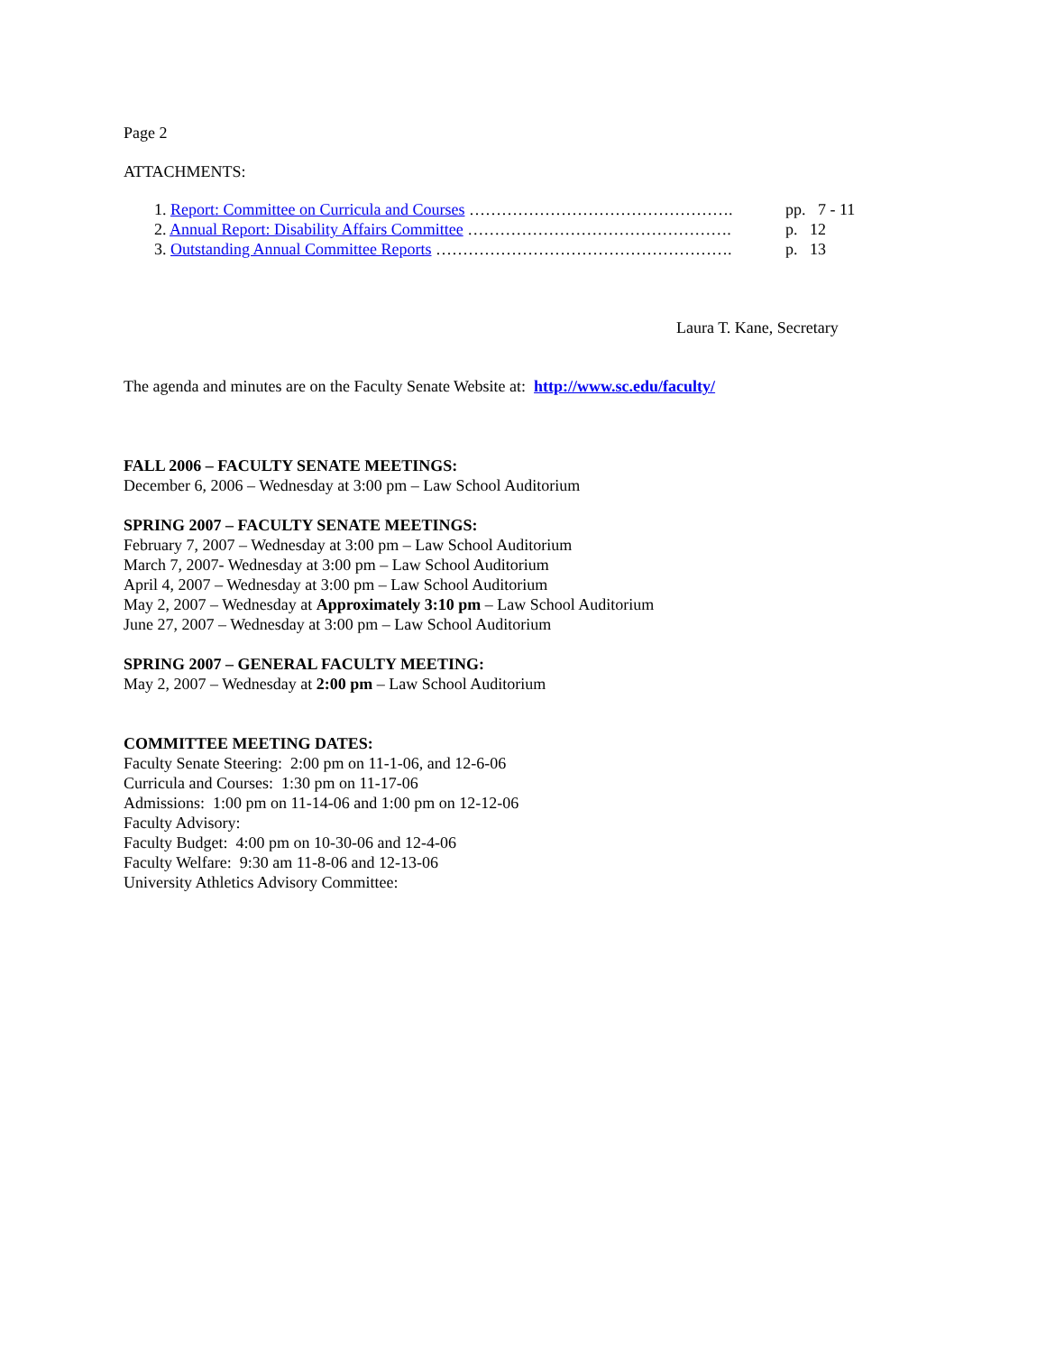Page 2
ATTACHMENTS:
1. Report: Committee on Curricula and Courses …………………………………………. pp. 7 - 11
2. Annual Report: Disability Affairs Committee …………………………………………. p. 12
3. Outstanding Annual Committee Reports ………………………………………………. p. 13
Laura T. Kane, Secretary
The agenda and minutes are on the Faculty Senate Website at: http://www.sc.edu/faculty/
FALL 2006 – FACULTY SENATE MEETINGS:
December 6, 2006 – Wednesday at 3:00 pm – Law School Auditorium
SPRING 2007 – FACULTY SENATE MEETINGS:
February 7, 2007 – Wednesday at 3:00 pm – Law School Auditorium
March 7, 2007- Wednesday at 3:00 pm – Law School Auditorium
April 4, 2007 – Wednesday at 3:00 pm – Law School Auditorium
May 2, 2007 – Wednesday at Approximately 3:10 pm – Law School Auditorium
June 27, 2007 – Wednesday at 3:00 pm – Law School Auditorium
SPRING 2007 – GENERAL FACULTY MEETING:
May 2, 2007 – Wednesday at 2:00 pm – Law School Auditorium
COMMITTEE MEETING DATES:
Faculty Senate Steering: 2:00 pm on 11-1-06, and 12-6-06
Curricula and Courses: 1:30 pm on 11-17-06
Admissions: 1:00 pm on 11-14-06 and 1:00 pm on 12-12-06
Faculty Advisory:
Faculty Budget: 4:00 pm on 10-30-06 and 12-4-06
Faculty Welfare: 9:30 am 11-8-06 and 12-13-06
University Athletics Advisory Committee: